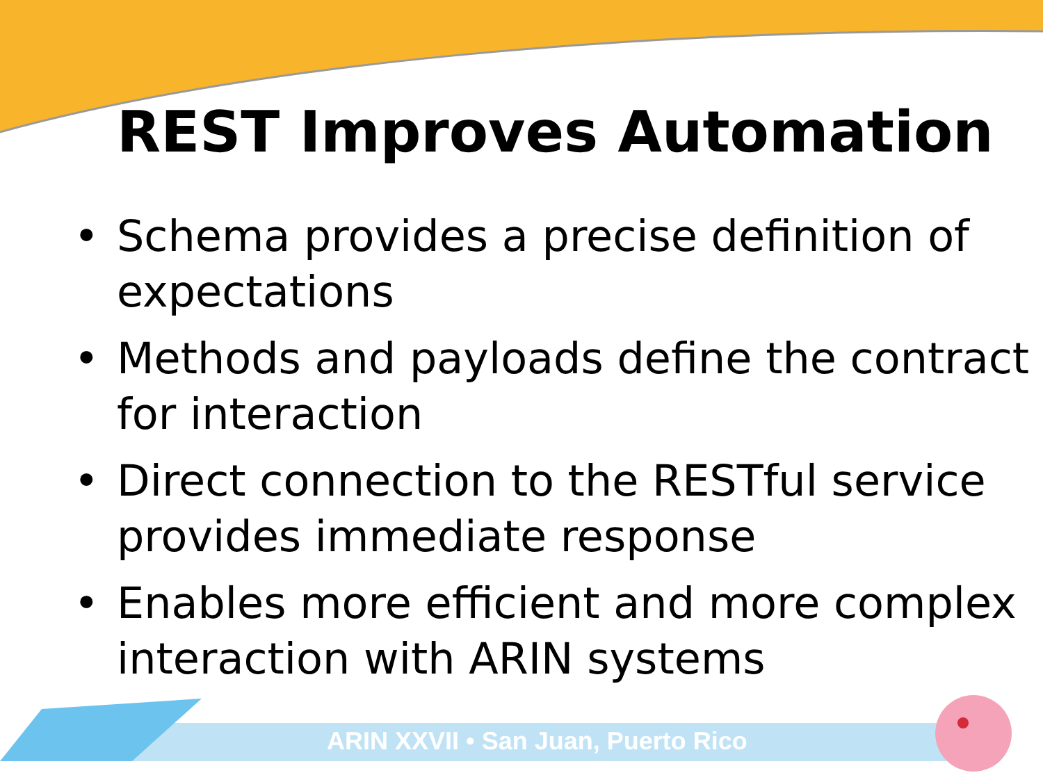REST Improves Automation
• Schema provides a precise definition of expectations
• Methods and payloads define the contract for interaction
• Direct connection to the RESTful service provides immediate response
• Enables more efficient and more complex interaction with ARIN systems
ARIN XXVII • San Juan, Puerto Rico